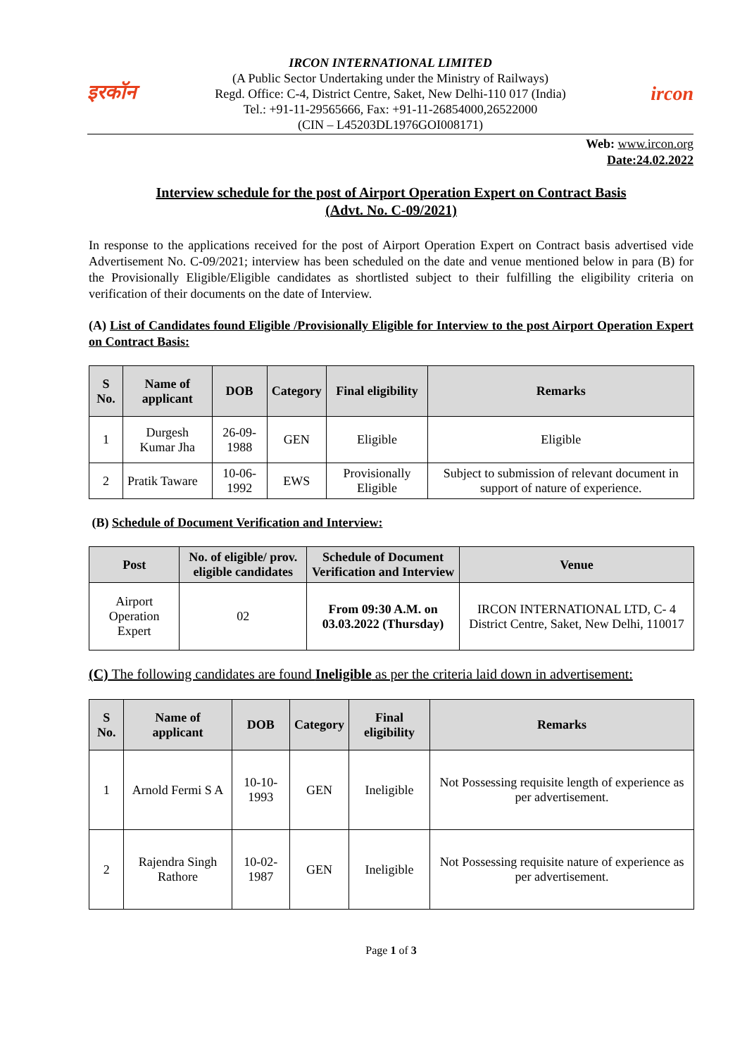इरकॉन
IRCON INTERNATIONAL LIMITED
(A Public Sector Undertaking under the Ministry of Railways)
Regd. Office: C-4, District Centre, Saket, New Delhi-110 017 (India)
Tel.: +91-11-29565666, Fax: +91-11-26854000,26522000
(CIN – L45203DL1976GOI008171)
ircon
Web: www.ircon.org
Date:24.02.2022
Interview schedule for the post of Airport Operation Expert on Contract Basis
(Advt. No. C-09/2021)
In response to the applications received for the post of Airport Operation Expert on Contract basis advertised vide Advertisement No. C-09/2021; interview has been scheduled on the date and venue mentioned below in para (B) for the Provisionally Eligible/Eligible candidates as shortlisted subject to their fulfilling the eligibility criteria on verification of their documents on the date of Interview.
(A) List of Candidates found Eligible /Provisionally Eligible for Interview to the post Airport Operation Expert on Contract Basis:
| S No. | Name of applicant | DOB | Category | Final eligibility | Remarks |
| --- | --- | --- | --- | --- | --- |
| 1 | Durgesh Kumar Jha | 26-09-1988 | GEN | Eligible | Eligible |
| 2 | Pratik Taware | 10-06-1992 | EWS | Provisionally Eligible | Subject to submission of relevant document in support of nature of experience. |
(B) Schedule of Document Verification and Interview:
| Post | No. of eligible/ prov. eligible candidates | Schedule of Document Verification and Interview | Venue |
| --- | --- | --- | --- |
| Airport Operation Expert | 02 | From 09:30 A.M. on 03.03.2022 (Thursday) | IRCON INTERNATIONAL LTD, C- 4 District Centre, Saket, New Delhi, 110017 |
(C) The following candidates are found Ineligible as per the criteria laid down in advertisement:
| S No. | Name of applicant | DOB | Category | Final eligibility | Remarks |
| --- | --- | --- | --- | --- | --- |
| 1 | Arnold Fermi S A | 10-10-1993 | GEN | Ineligible | Not Possessing requisite length of experience as per advertisement. |
| 2 | Rajendra Singh Rathore | 10-02-1987 | GEN | Ineligible | Not Possessing requisite nature of experience as per advertisement. |
Page 1 of 3